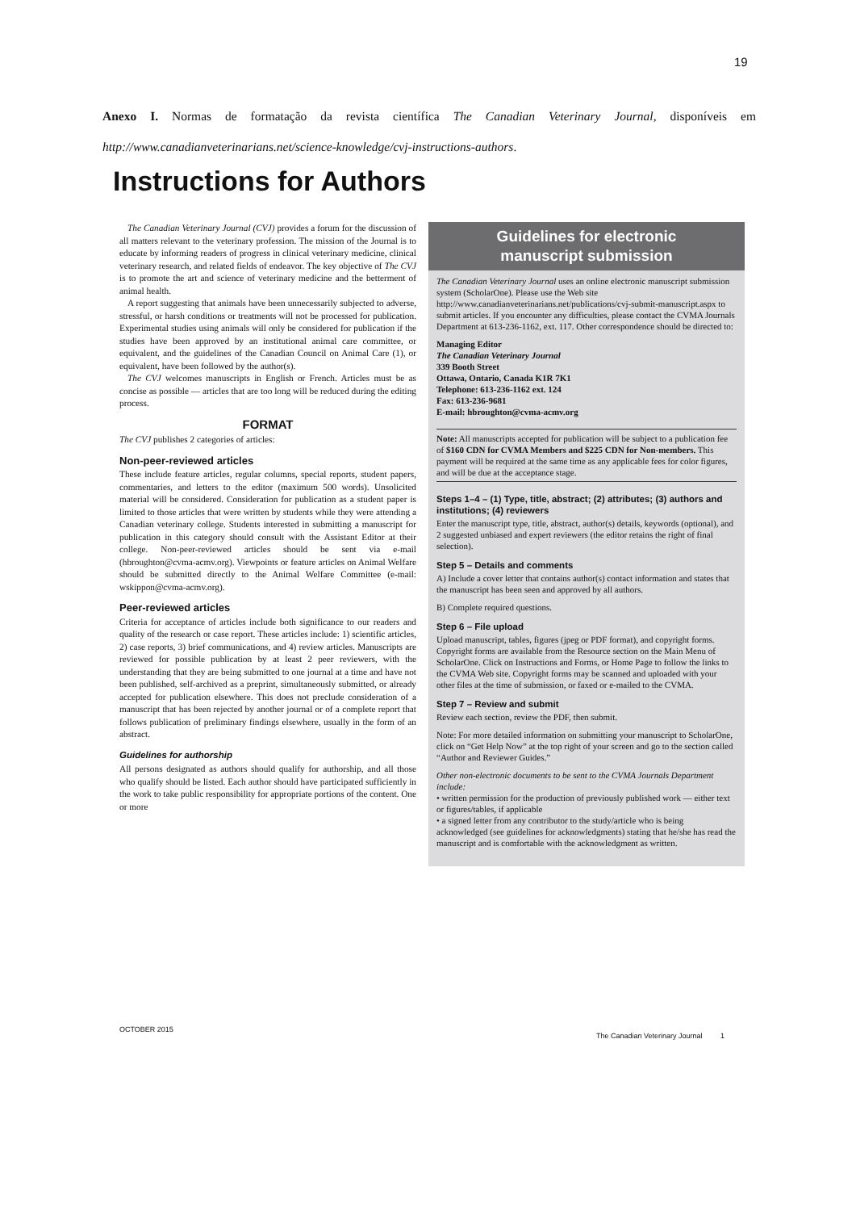19
Anexo I. Normas de formatação da revista científica The Canadian Veterinary Journal, disponíveis em http://www.canadianveterinarians.net/science-knowledge/cvj-instructions-authors.
Instructions for Authors
The Canadian Veterinary Journal (CVJ) provides a forum for the discussion of all matters relevant to the veterinary profession. The mission of the Journal is to educate by informing readers of progress in clinical veterinary medicine, clinical veterinary research, and related fields of endeavor. The key objective of The CVJ is to promote the art and science of veterinary medicine and the betterment of animal health.
A report suggesting that animals have been unnecessarily subjected to adverse, stressful, or harsh conditions or treatments will not be processed for publication. Experimental studies using animals will only be considered for publication if the studies have been approved by an institutional animal care committee, or equivalent, and the guidelines of the Canadian Council on Animal Care (1), or equivalent, have been followed by the author(s).
The CVJ welcomes manuscripts in English or French. Articles must be as concise as possible — articles that are too long will be reduced during the editing process.
FORMAT
The CVJ publishes 2 categories of articles:
Non-peer-reviewed articles
These include feature articles, regular columns, special reports, student papers, commentaries, and letters to the editor (maximum 500 words). Unsolicited material will be considered. Consideration for publication as a student paper is limited to those articles that were written by students while they were attending a Canadian veterinary college. Students interested in submitting a manuscript for publication in this category should consult with the Assistant Editor at their college. Non-peer-reviewed articles should be sent via e-mail (hbroughton@cvma-acmv.org). Viewpoints or feature articles on Animal Welfare should be submitted directly to the Animal Welfare Committee (e-mail: wskippon@cvma-acmv.org).
Peer-reviewed articles
Criteria for acceptance of articles include both significance to our readers and quality of the research or case report. These articles include: 1) scientific articles, 2) case reports, 3) brief communications, and 4) review articles. Manuscripts are reviewed for possible publication by at least 2 peer reviewers, with the understanding that they are being submitted to one journal at a time and have not been published, self-archived as a preprint, simultaneously submitted, or already accepted for publication elsewhere. This does not preclude consideration of a manuscript that has been rejected by another journal or of a complete report that follows publication of preliminary findings elsewhere, usually in the form of an abstract.
Guidelines for authorship
All persons designated as authors should qualify for authorship, and all those who qualify should be listed. Each author should have participated sufficiently in the work to take public responsibility for appropriate portions of the content. One or more
Guidelines for electronic
manuscript submission
The Canadian Veterinary Journal uses an online electronic manuscript submission system (ScholarOne). Please use the Web site http://www.canadianveterinarians.net/publications/cvj-submit-manuscript.aspx to submit articles. If you encounter any difficulties, please contact the CVMA Journals Department at 613-236-1162, ext. 117. Other correspondence should be directed to:
Managing Editor
The Canadian Veterinary Journal
339 Booth Street
Ottawa, Ontario, Canada K1R 7K1
Telephone: 613-236-1162 ext. 124
Fax: 613-236-9681
E-mail: hbroughton@cvma-acmv.org
Note: All manuscripts accepted for publication will be subject to a publication fee of $160 CDN for CVMA Members and $225 CDN for Non-members. This payment will be required at the same time as any applicable fees for color figures, and will be due at the acceptance stage.
Steps 1–4 – (1) Type, title, abstract; (2) attributes; (3) authors and institutions; (4) reviewers
Enter the manuscript type, title, abstract, author(s) details, keywords (optional), and 2 suggested unbiased and expert reviewers (the editor retains the right of final selection).
Step 5 – Details and comments
A) Include a cover letter that contains author(s) contact information and states that the manuscript has been seen and approved by all authors.
B) Complete required questions.
Step 6 – File upload
Upload manuscript, tables, figures (jpeg or PDF format), and copyright forms. Copyright forms are available from the Resource section on the Main Menu of ScholarOne. Click on Instructions and Forms, or Home Page to follow the links to the CVMA Web site. Copyright forms may be scanned and uploaded with your other files at the time of submission, or faxed or e-mailed to the CVMA.
Step 7 – Review and submit
Review each section, review the PDF, then submit.
Note: For more detailed information on submitting your manuscript to ScholarOne, click on “Get Help Now” at the top right of your screen and go to the section called “Author and Reviewer Guides.”
Other non-electronic documents to be sent to the CVMA Journals Department include:
• written permission for the production of previously published work — either text or figures/tables, if applicable
• a signed letter from any contributor to the study/article who is being acknowledged (see guidelines for acknowledgments) stating that he/she has read the manuscript and is comfortable with the acknowledgment as written.
OCTOBER 2015 The Canadian Veterinary Journal 1